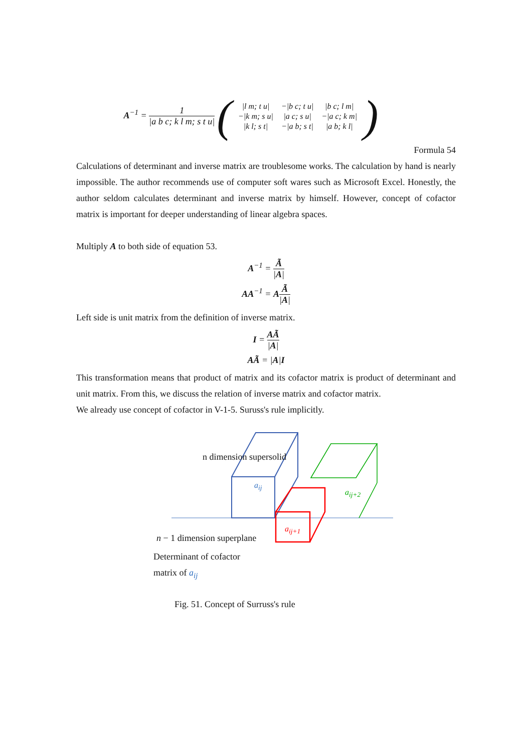A<sup>−1</sup> = 1 |a b c; k l m; s t u| (
| /l m; t u/ | −/b c; t u/ | /b c; l m/ |
| −/k m; s u/ | /a c; s u/ | −/a c; k m/ |
| /k l; s t/ | −/a b; s t/ | /a b; k l/ |
)
Formula 54
Calculations of determinant and inverse matrix are troublesome works. The calculation by hand is nearly impossible. The author recommends use of computer soft wares such as Microsoft Excel. Honestly, the author seldom calculates determinant and inverse matrix by himself. However, concept of cofactor matrix is important for deeper understanding of linear algebra spaces.
Multiply A to both side of equation 53.
A<sup>−1</sup> = Ã |A|
AA<sup>−1</sup> = AÃ |A|
Left side is unit matrix from the definition of inverse matrix.
I = AÃ |A|
AÃ = |A|I
This transformation means that product of matrix and its cofactor matrix is product of determinant and unit matrix. From this, we discuss the relation of inverse matrix and cofactor matrix.
We already use concept of cofactor in V-1-5. Suruss's rule implicitly.
n dimension supersolid
a<sub>ij</sub>
a<sub>ij+2</sub>
a<sub>ij+1</sub>
n − 1 dimension superplane
Determinant of cofactor
matrix of a<sub>ij</sub>
Fig. 51. Concept of Surruss's rule